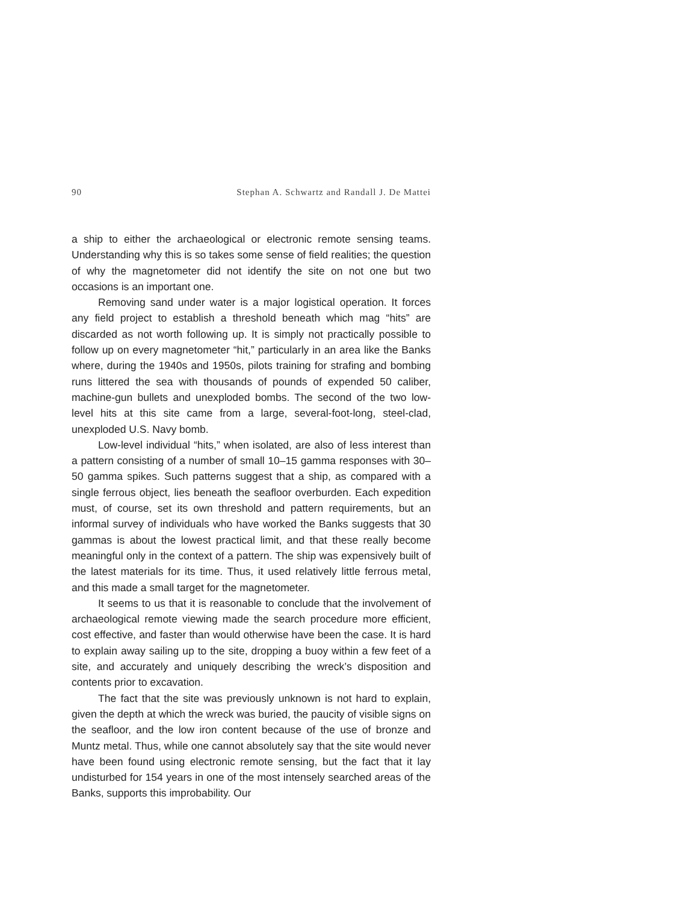90 Stephan A. Schwartz and Randall J. De Mattei
a ship to either the archaeological or electronic remote sensing teams. Understanding why this is so takes some sense of field realities; the question of why the magnetometer did not identify the site on not one but two occasions is an important one.
Removing sand under water is a major logistical operation. It forces any field project to establish a threshold beneath which mag “hits” are discarded as not worth following up. It is simply not practically possible to follow up on every magnetometer “hit,” particularly in an area like the Banks where, during the 1940s and 1950s, pilots training for strafing and bombing runs littered the sea with thousands of pounds of expended 50 caliber, machine-gun bullets and unexploded bombs. The second of the two low-level hits at this site came from a large, several-foot-long, steel-clad, unexploded U.S. Navy bomb.
Low-level individual “hits,” when isolated, are also of less interest than a pattern consisting of a number of small 10–15 gamma responses with 30–50 gamma spikes. Such patterns suggest that a ship, as compared with a single ferrous object, lies beneath the seafloor overburden. Each expedition must, of course, set its own threshold and pattern requirements, but an informal survey of individuals who have worked the Banks suggests that 30 gammas is about the lowest practical limit, and that these really become meaningful only in the context of a pattern. The ship was expensively built of the latest materials for its time. Thus, it used relatively little ferrous metal, and this made a small target for the magnetometer.
It seems to us that it is reasonable to conclude that the involvement of archaeological remote viewing made the search procedure more efficient, cost effective, and faster than would otherwise have been the case. It is hard to explain away sailing up to the site, dropping a buoy within a few feet of a site, and accurately and uniquely describing the wreck’s disposition and contents prior to excavation.
The fact that the site was previously unknown is not hard to explain, given the depth at which the wreck was buried, the paucity of visible signs on the seafloor, and the low iron content because of the use of bronze and Muntz metal. Thus, while one cannot absolutely say that the site would never have been found using electronic remote sensing, but the fact that it lay undisturbed for 154 years in one of the most intensely searched areas of the Banks, supports this improbability. Our